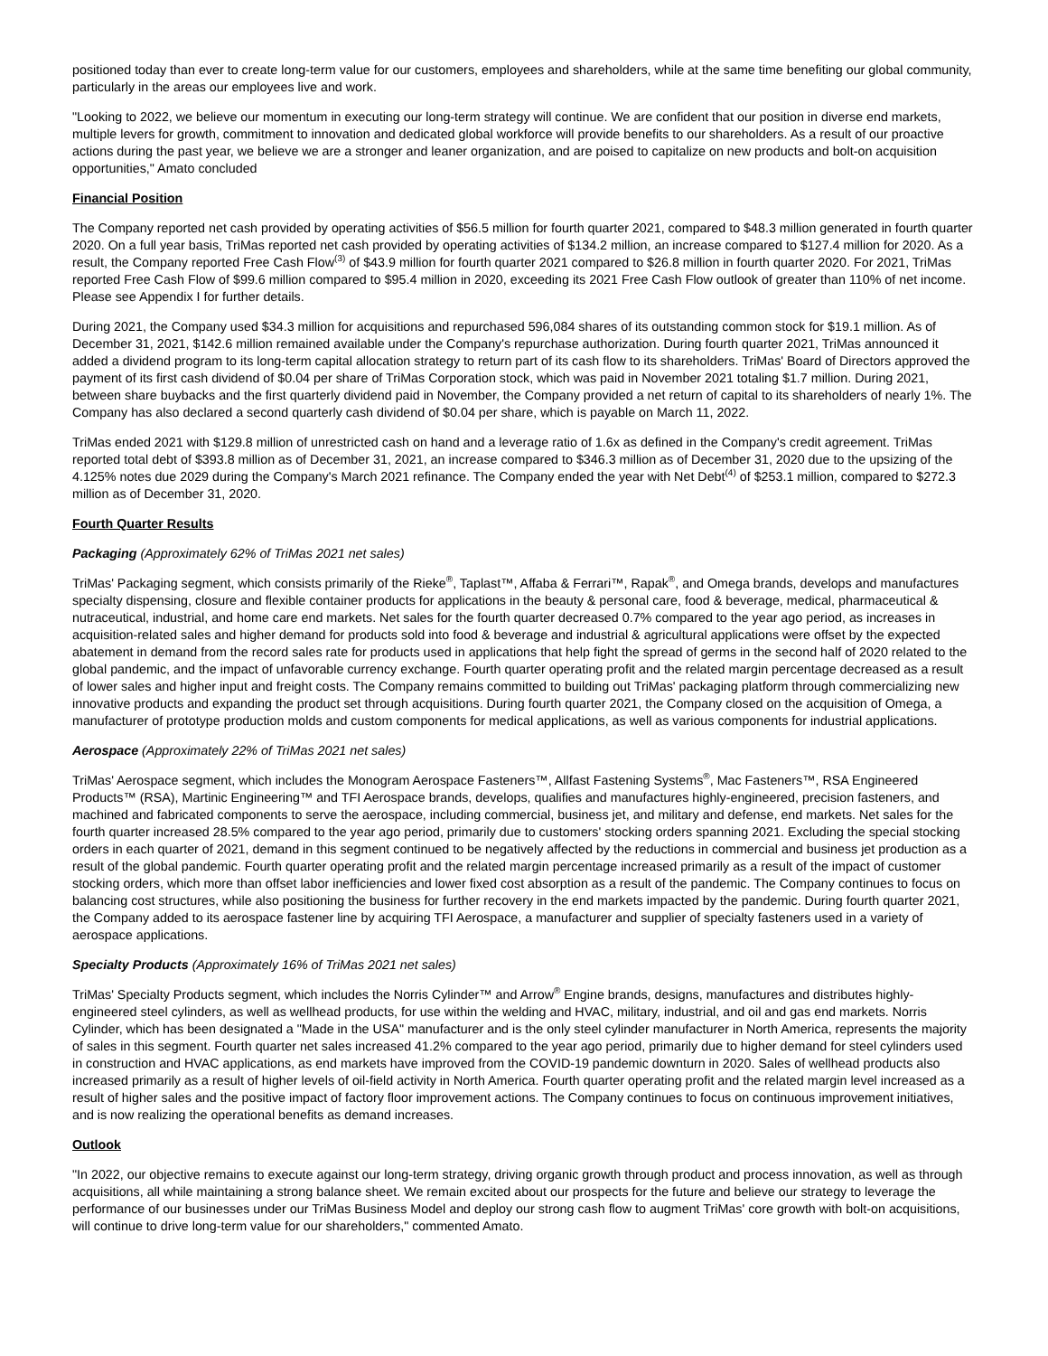positioned today than ever to create long-term value for our customers, employees and shareholders, while at the same time benefiting our global community, particularly in the areas our employees live and work.
"Looking to 2022, we believe our momentum in executing our long-term strategy will continue. We are confident that our position in diverse end markets, multiple levers for growth, commitment to innovation and dedicated global workforce will provide benefits to our shareholders. As a result of our proactive actions during the past year, we believe we are a stronger and leaner organization, and are poised to capitalize on new products and bolt-on acquisition opportunities," Amato concluded
Financial Position
The Company reported net cash provided by operating activities of $56.5 million for fourth quarter 2021, compared to $48.3 million generated in fourth quarter 2020. On a full year basis, TriMas reported net cash provided by operating activities of $134.2 million, an increase compared to $127.4 million for 2020. As a result, the Company reported Free Cash Flow<sup>(3)</sup> of $43.9 million for fourth quarter 2021 compared to $26.8 million in fourth quarter 2020. For 2021, TriMas reported Free Cash Flow of $99.6 million compared to $95.4 million in 2020, exceeding its 2021 Free Cash Flow outlook of greater than 110% of net income. Please see Appendix I for further details.
During 2021, the Company used $34.3 million for acquisitions and repurchased 596,084 shares of its outstanding common stock for $19.1 million. As of December 31, 2021, $142.6 million remained available under the Company's repurchase authorization. During fourth quarter 2021, TriMas announced it added a dividend program to its long-term capital allocation strategy to return part of its cash flow to its shareholders. TriMas' Board of Directors approved the payment of its first cash dividend of $0.04 per share of TriMas Corporation stock, which was paid in November 2021 totaling $1.7 million. During 2021, between share buybacks and the first quarterly dividend paid in November, the Company provided a net return of capital to its shareholders of nearly 1%. The Company has also declared a second quarterly cash dividend of $0.04 per share, which is payable on March 11, 2022.
TriMas ended 2021 with $129.8 million of unrestricted cash on hand and a leverage ratio of 1.6x as defined in the Company's credit agreement. TriMas reported total debt of $393.8 million as of December 31, 2021, an increase compared to $346.3 million as of December 31, 2020 due to the upsizing of the 4.125% notes due 2029 during the Company's March 2021 refinance. The Company ended the year with Net Debt<sup>(4)</sup> of $253.1 million, compared to $272.3 million as of December 31, 2020.
Fourth Quarter Results
Packaging (Approximately 62% of TriMas 2021 net sales)
TriMas' Packaging segment, which consists primarily of the Rieke<sup>®</sup>, Taplast™, Affaba & Ferrari™, Rapak<sup>®</sup>, and Omega brands, develops and manufactures specialty dispensing, closure and flexible container products for applications in the beauty & personal care, food & beverage, medical, pharmaceutical & nutraceutical, industrial, and home care end markets. Net sales for the fourth quarter decreased 0.7% compared to the year ago period, as increases in acquisition-related sales and higher demand for products sold into food & beverage and industrial & agricultural applications were offset by the expected abatement in demand from the record sales rate for products used in applications that help fight the spread of germs in the second half of 2020 related to the global pandemic, and the impact of unfavorable currency exchange. Fourth quarter operating profit and the related margin percentage decreased as a result of lower sales and higher input and freight costs. The Company remains committed to building out TriMas' packaging platform through commercializing new innovative products and expanding the product set through acquisitions. During fourth quarter 2021, the Company closed on the acquisition of Omega, a manufacturer of prototype production molds and custom components for medical applications, as well as various components for industrial applications.
Aerospace (Approximately 22% of TriMas 2021 net sales)
TriMas' Aerospace segment, which includes the Monogram Aerospace Fasteners™, Allfast Fastening Systems<sup>®</sup>, Mac Fasteners™, RSA Engineered Products™ (RSA), Martinic Engineering™ and TFI Aerospace brands, develops, qualifies and manufactures highly-engineered, precision fasteners, and machined and fabricated components to serve the aerospace, including commercial, business jet, and military and defense, end markets. Net sales for the fourth quarter increased 28.5% compared to the year ago period, primarily due to customers' stocking orders spanning 2021. Excluding the special stocking orders in each quarter of 2021, demand in this segment continued to be negatively affected by the reductions in commercial and business jet production as a result of the global pandemic. Fourth quarter operating profit and the related margin percentage increased primarily as a result of the impact of customer stocking orders, which more than offset labor inefficiencies and lower fixed cost absorption as a result of the pandemic. The Company continues to focus on balancing cost structures, while also positioning the business for further recovery in the end markets impacted by the pandemic. During fourth quarter 2021, the Company added to its aerospace fastener line by acquiring TFI Aerospace, a manufacturer and supplier of specialty fasteners used in a variety of aerospace applications.
Specialty Products (Approximately 16% of TriMas 2021 net sales)
TriMas' Specialty Products segment, which includes the Norris Cylinder™ and Arrow<sup>®</sup> Engine brands, designs, manufactures and distributes highly-engineered steel cylinders, as well as wellhead products, for use within the welding and HVAC, military, industrial, and oil and gas end markets. Norris Cylinder, which has been designated a "Made in the USA" manufacturer and is the only steel cylinder manufacturer in North America, represents the majority of sales in this segment. Fourth quarter net sales increased 41.2% compared to the year ago period, primarily due to higher demand for steel cylinders used in construction and HVAC applications, as end markets have improved from the COVID-19 pandemic downturn in 2020. Sales of wellhead products also increased primarily as a result of higher levels of oil-field activity in North America. Fourth quarter operating profit and the related margin level increased as a result of higher sales and the positive impact of factory floor improvement actions. The Company continues to focus on continuous improvement initiatives, and is now realizing the operational benefits as demand increases.
Outlook
"In 2022, our objective remains to execute against our long-term strategy, driving organic growth through product and process innovation, as well as through acquisitions, all while maintaining a strong balance sheet. We remain excited about our prospects for the future and believe our strategy to leverage the performance of our businesses under our TriMas Business Model and deploy our strong cash flow to augment TriMas' core growth with bolt-on acquisitions, will continue to drive long-term value for our shareholders," commented Amato.